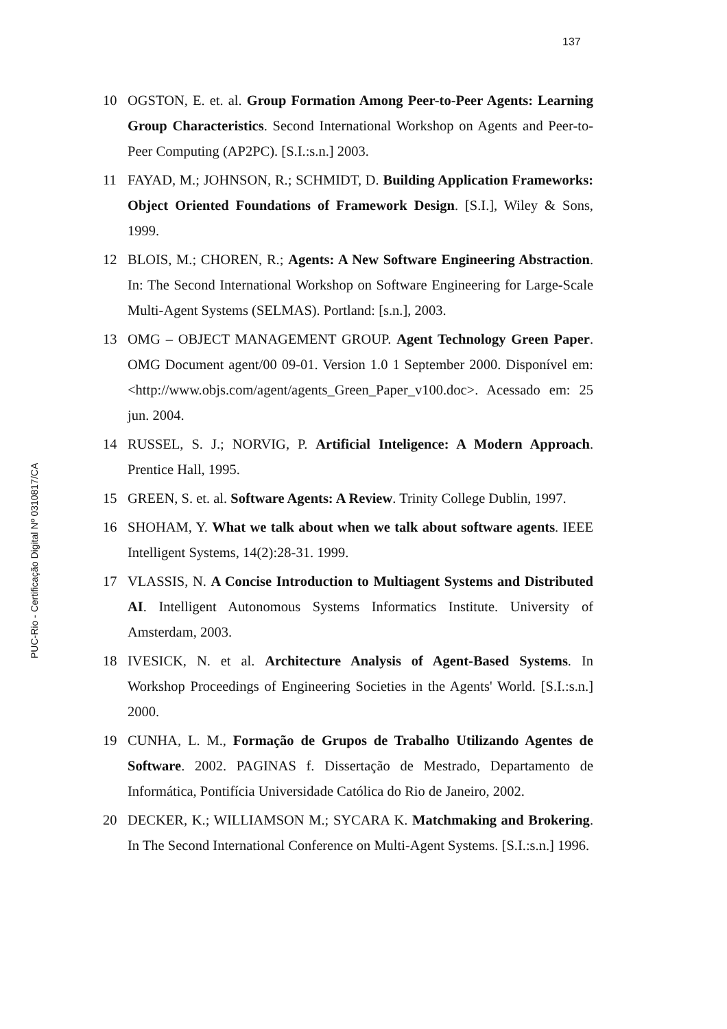137
10 OGSTON, E. et. al. Group Formation Among Peer-to-Peer Agents: Learning Group Characteristics. Second International Workshop on Agents and Peer-to-Peer Computing (AP2PC). [S.I.:s.n.] 2003.
11 FAYAD, M.; JOHNSON, R.; SCHMIDT, D. Building Application Frameworks: Object Oriented Foundations of Framework Design. [S.I.], Wiley & Sons, 1999.
12 BLOIS, M.; CHOREN, R.; Agents: A New Software Engineering Abstraction. In: The Second International Workshop on Software Engineering for Large-Scale Multi-Agent Systems (SELMAS). Portland: [s.n.], 2003.
13 OMG – OBJECT MANAGEMENT GROUP. Agent Technology Green Paper. OMG Document agent/00 09-01. Version 1.0 1 September 2000. Disponível em: <http://www.objs.com/agent/agents_Green_Paper_v100.doc>. Acessado em: 25 jun. 2004.
14 RUSSEL, S. J.; NORVIG, P. Artificial Inteligence: A Modern Approach. Prentice Hall, 1995.
15 GREEN, S. et. al. Software Agents: A Review. Trinity College Dublin, 1997.
16 SHOHAM, Y. What we talk about when we talk about software agents. IEEE Intelligent Systems, 14(2):28-31. 1999.
17 VLASSIS, N. A Concise Introduction to Multiagent Systems and Distributed AI. Intelligent Autonomous Systems Informatics Institute. University of Amsterdam, 2003.
18 IVESICK, N. et al. Architecture Analysis of Agent-Based Systems. In Workshop Proceedings of Engineering Societies in the Agents' World. [S.I.:s.n.] 2000.
19 CUNHA, L. M., Formação de Grupos de Trabalho Utilizando Agentes de Software. 2002. PAGINAS f. Dissertação de Mestrado, Departamento de Informática, Pontifícia Universidade Católica do Rio de Janeiro, 2002.
20 DECKER, K.; WILLIAMSON M.; SYCARA K. Matchmaking and Brokering. In The Second International Conference on Multi-Agent Systems. [S.I.:s.n.] 1996.
PUC-Rio - Certificação Digital Nº 0310817/CA